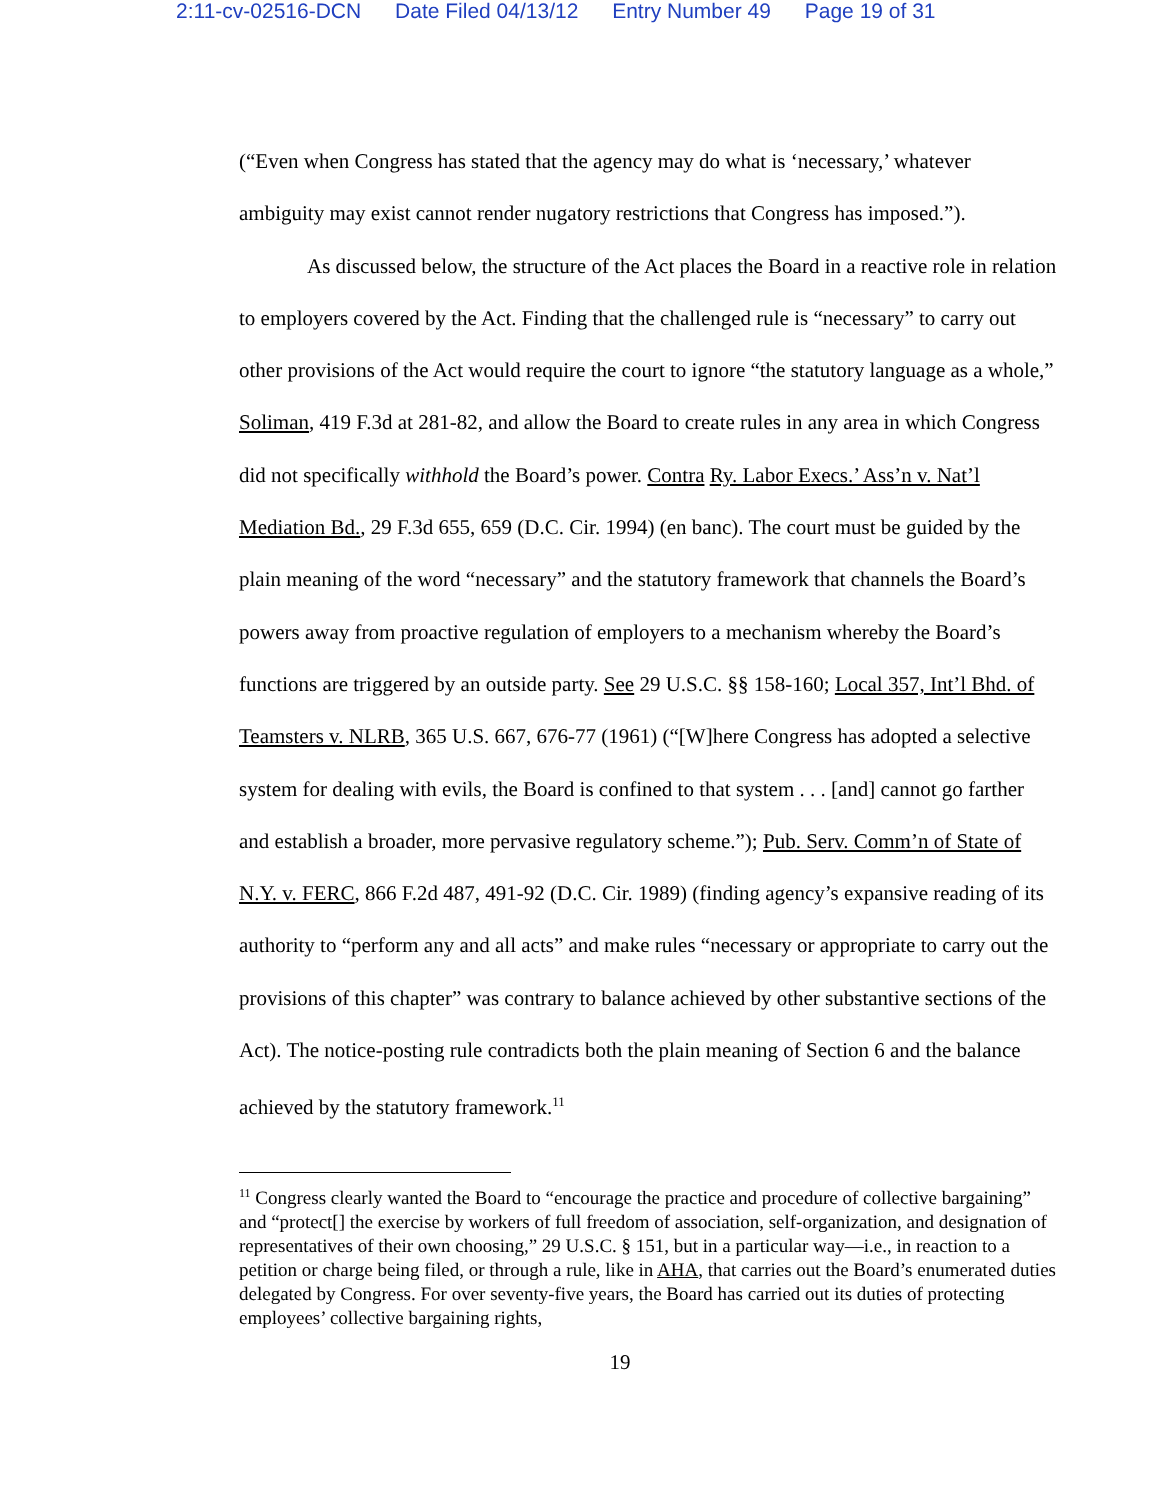2:11-cv-02516-DCN Date Filed 04/13/12 Entry Number 49 Page 19 of 31
(“Even when Congress has stated that the agency may do what is ‘necessary,’ whatever ambiguity may exist cannot render nugatory restrictions that Congress has imposed.”).
As discussed below, the structure of the Act places the Board in a reactive role in relation to employers covered by the Act. Finding that the challenged rule is “necessary” to carry out other provisions of the Act would require the court to ignore “the statutory language as a whole,” Soliman, 419 F.3d at 281-82, and allow the Board to create rules in any area in which Congress did not specifically withhold the Board’s power. Contra Ry. Labor Execs.’ Ass’n v. Nat’l Mediation Bd., 29 F.3d 655, 659 (D.C. Cir. 1994) (en banc). The court must be guided by the plain meaning of the word “necessary” and the statutory framework that channels the Board’s powers away from proactive regulation of employers to a mechanism whereby the Board’s functions are triggered by an outside party. See 29 U.S.C. §§ 158-160; Local 357, Int’l Bhd. of Teamsters v. NLRB, 365 U.S. 667, 676-77 (1961) (“[W]here Congress has adopted a selective system for dealing with evils, the Board is confined to that system . . . [and] cannot go farther and establish a broader, more pervasive regulatory scheme.”); Pub. Serv. Comm’n of State of N.Y. v. FERC, 866 F.2d 487, 491-92 (D.C. Cir. 1989) (finding agency’s expansive reading of its authority to “perform any and all acts” and make rules “necessary or appropriate to carry out the provisions of this chapter” was contrary to balance achieved by other substantive sections of the Act). The notice-posting rule contradicts both the plain meaning of Section 6 and the balance achieved by the statutory framework.<sup>11</sup>
<sup>11</sup> Congress clearly wanted the Board to “encourage the practice and procedure of collective bargaining” and “protect[] the exercise by workers of full freedom of association, self-organization, and designation of representatives of their own choosing,” 29 U.S.C. § 151, but in a particular way—i.e., in reaction to a petition or charge being filed, or through a rule, like in AHA, that carries out the Board’s enumerated duties delegated by Congress. For over seventy-five years, the Board has carried out its duties of protecting employees’ collective bargaining rights,
19